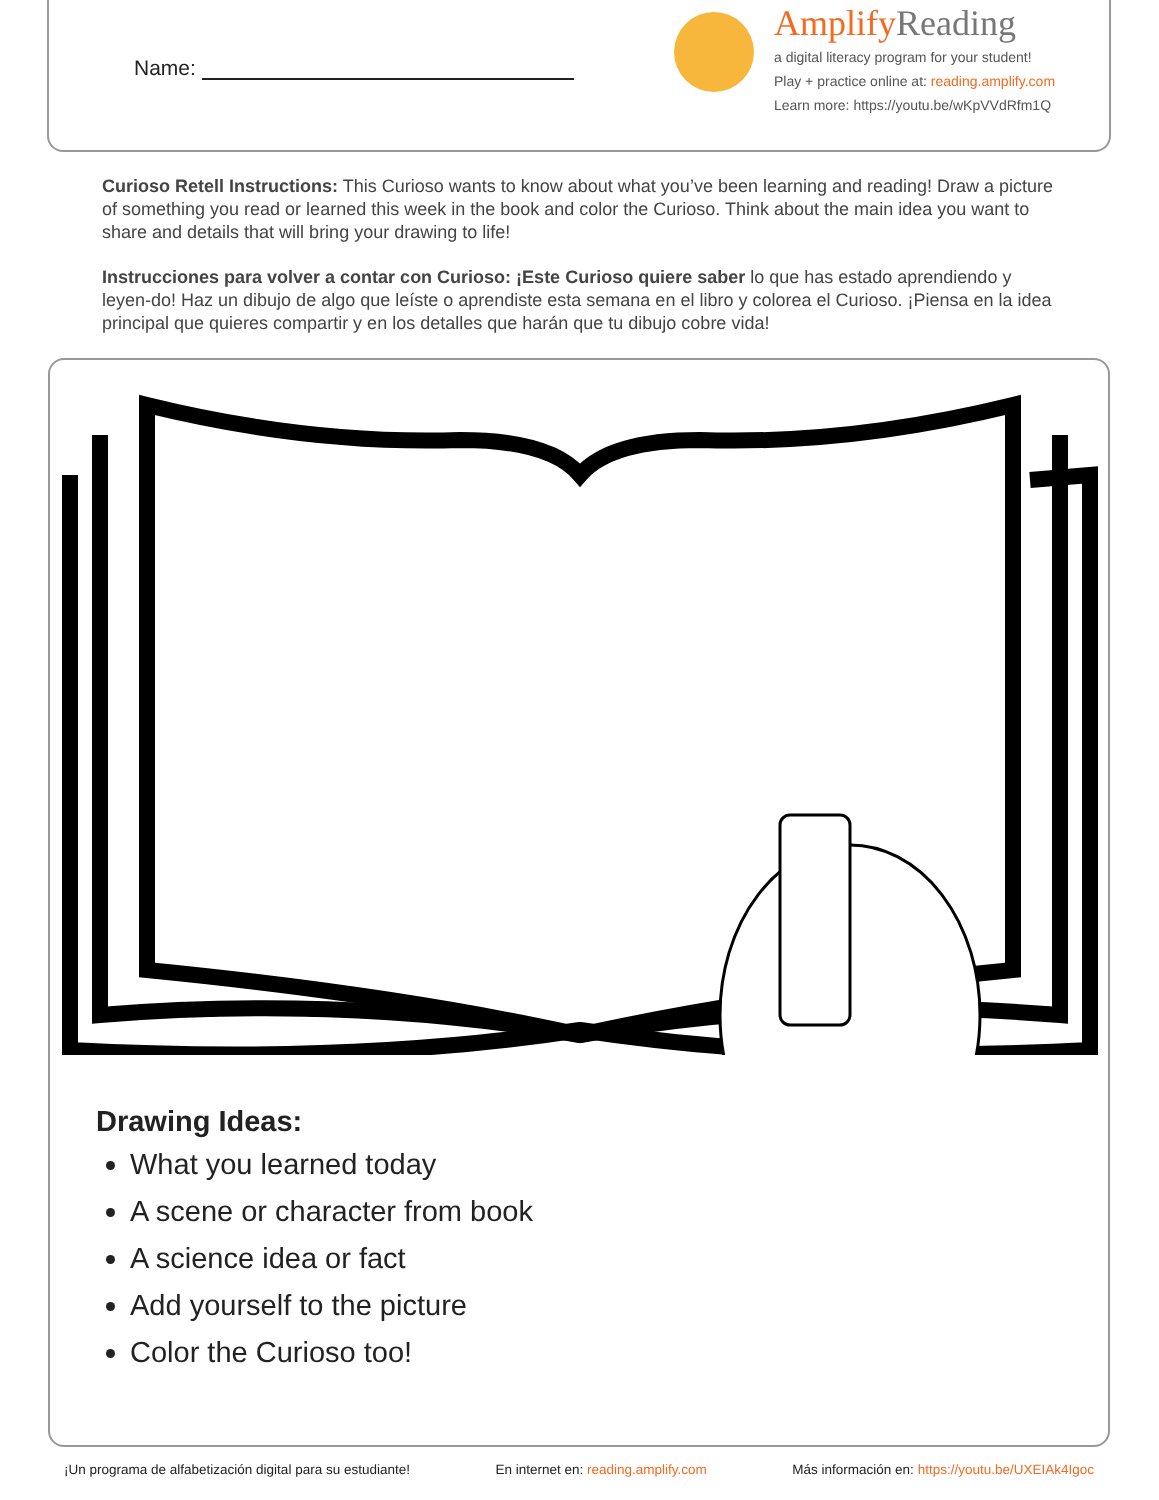Name:
Amplify Reading
a digital literacy program for your student!
Play + practice online at: reading.amplify.com
Learn more: https://youtu.be/wKpVVdRfm1Q
Curioso Retell Instructions: This Curioso wants to know about what you’ve been learning and reading! Draw a picture of something you read or learned this week in the book and color the Curioso. Think about the main idea you want to share and details that will bring your drawing to life!
Instrucciones para volver a contar con Curioso: ¡Este Curioso quiere saber lo que has estado aprendiendo y leyen-do! Haz un dibujo de algo que leíste o aprendiste esta semana en el libro y colorea el Curioso. ¡Piensa en la idea principal que quieres compartir y en los detalles que harán que tu dibujo cobre vida!
Drawing Ideas:
What you learned today
A scene or character from book
A science idea or fact
Add yourself to the picture
Color the Curioso too!
¡Un programa de alfabetización digital para su estudiante! En internet en: reading.amplify.com Más información en: https://youtu.be/UXEIAk4Igoc